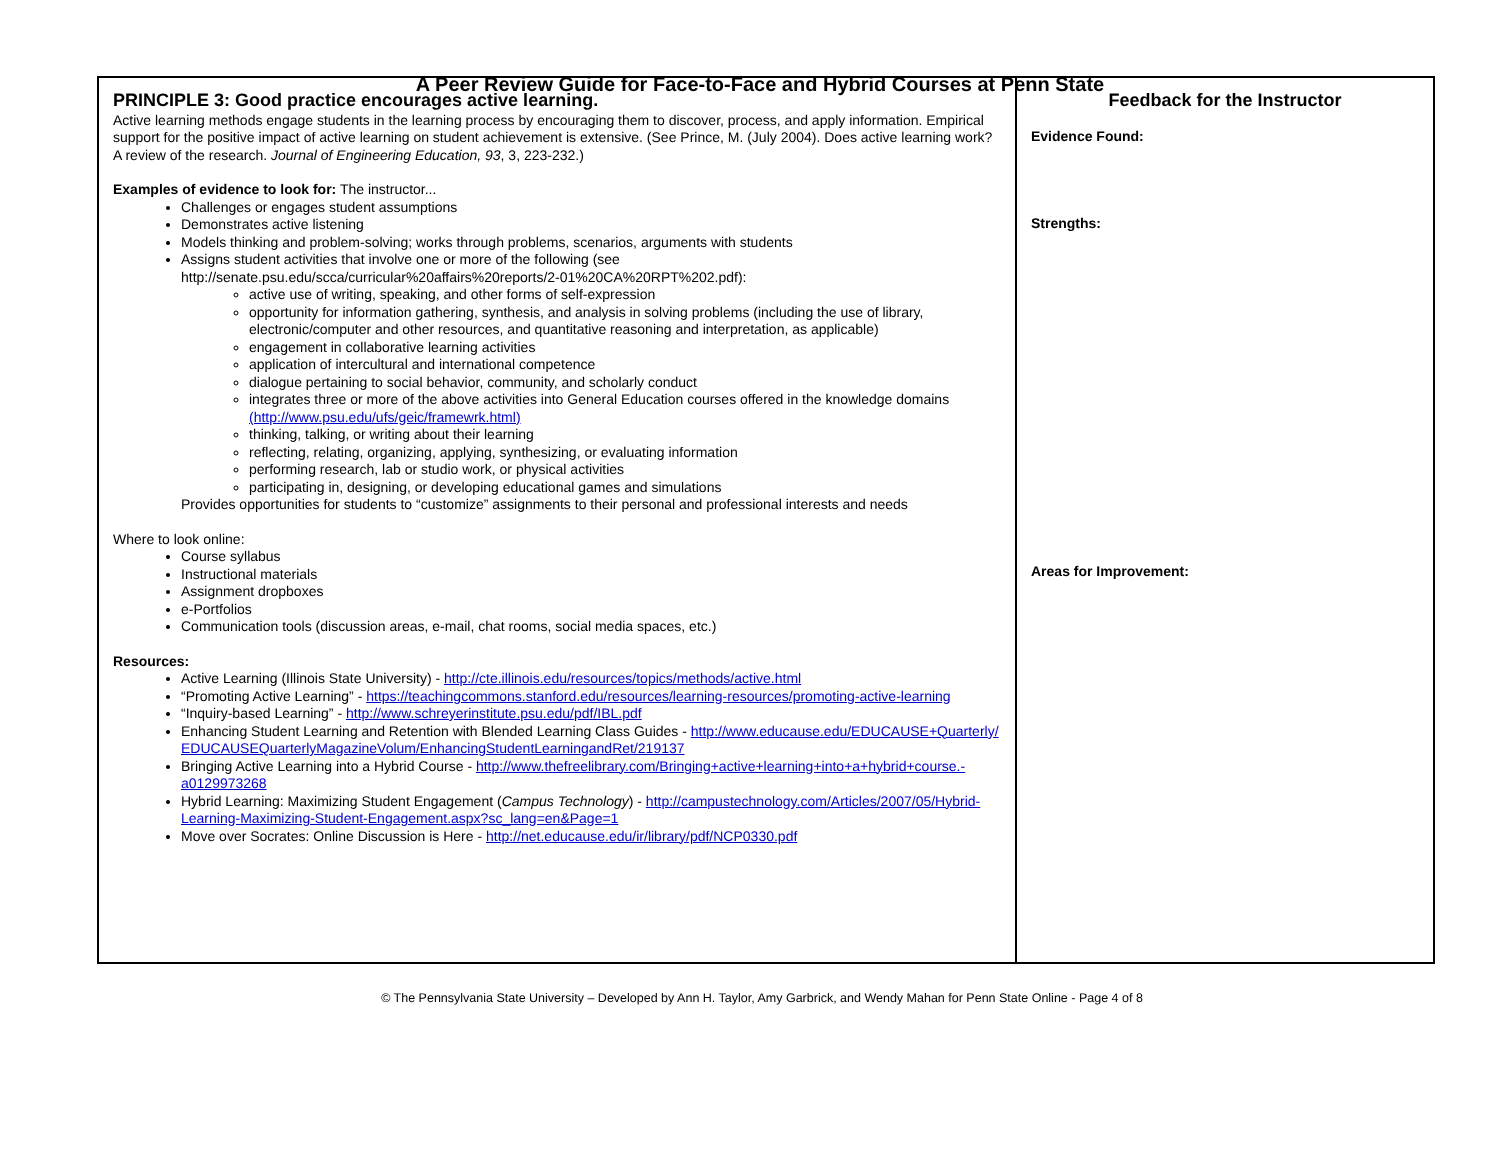A Peer Review Guide for Face-to-Face and Hybrid Courses at Penn State
| PRINCIPLE 3: Good practice encourages active learning. Active learning methods engage students in the learning process by encouraging them to discover, process, and apply information. Empirical support for the positive impact of active learning on student achievement is extensive. (See Prince, M. (July 2004). Does active learning work? A review of the research. Journal of Engineering Education, 93 , 3, 223-232.) Examples of evidence to look for: The instructor... Challenges or engages student assumptions Demonstrates active listening Models thinking and problem-solving; works through problems, scenarios, arguments with students Assigns student activities that involve one or more of the following (see http://senate.psu.edu/scca/curricular%20affairs%20reports/2-01%20CA%20RPT%202.pdf): active use of writing, speaking, and other forms of self-expression opportunity for information gathering, synthesis, and analysis in solving problems (including the use of library, electronic/computer and other resources, and quantitative reasoning and interpretation, as applicable) engagement in collaborative learning activities application of intercultural and international competence dialogue pertaining to social behavior, community, and scholarly conduct integrates three or more of the above activities into General Education courses offered in the knowledge domains (http://www.psu.edu/ufs/geic/framewrk.html) thinking, talking, or writing about their learning reflecting, relating, organizing, applying, synthesizing, or evaluating information performing research, lab or studio work, or physical activities participating in, designing, or developing educational games and simulations Provides opportunities for students to “customize” assignments to their personal and professional interests and needs Where to look online: Course syllabus Instructional materials Assignment dropboxes e-Portfolios Communication tools (discussion areas, e-mail, chat rooms, social media spaces, etc.) Resources: Active Learning (Illinois State University) - http://cte.illinois.edu/resources/topics/methods/active.html “Promoting Active Learning” - https://teachingcommons.stanford.edu/resources/learning-resources/promoting-active-learning “Inquiry-based Learning” - http://www.schreyerinstitute.psu.edu/pdf/IBL.pdf Enhancing Student Learning and Retention with Blended Learning Class Guides - http://www.educause.edu/EDUCAUSE+Quarterly/EDUCAUSEQuarterlyMagazineVolum/EnhancingStudentLearningandRet/219137 Bringing Active Learning into a Hybrid Course - http://www.thefreelibrary.com/Bringing+active+learning+into+a+hybrid+course.-a0129973268 Hybrid Learning: Maximizing Student Engagement ( Campus Technology ) - http://campustechnology.com/Articles/2007/05/Hybrid-Learning-Maximizing-Student-Engagement.aspx?sc_lang=en&Page=1 Move over Socrates: Online Discussion is Here - http://net.educause.edu/ir/library/pdf/NCP0330.pdf | Feedback for the Instructor Evidence Found: Strengths: Areas for Improvement: |
© The Pennsylvania State University – Developed by Ann H. Taylor, Amy Garbrick, and Wendy Mahan for Penn State Online - Page 4 of 8